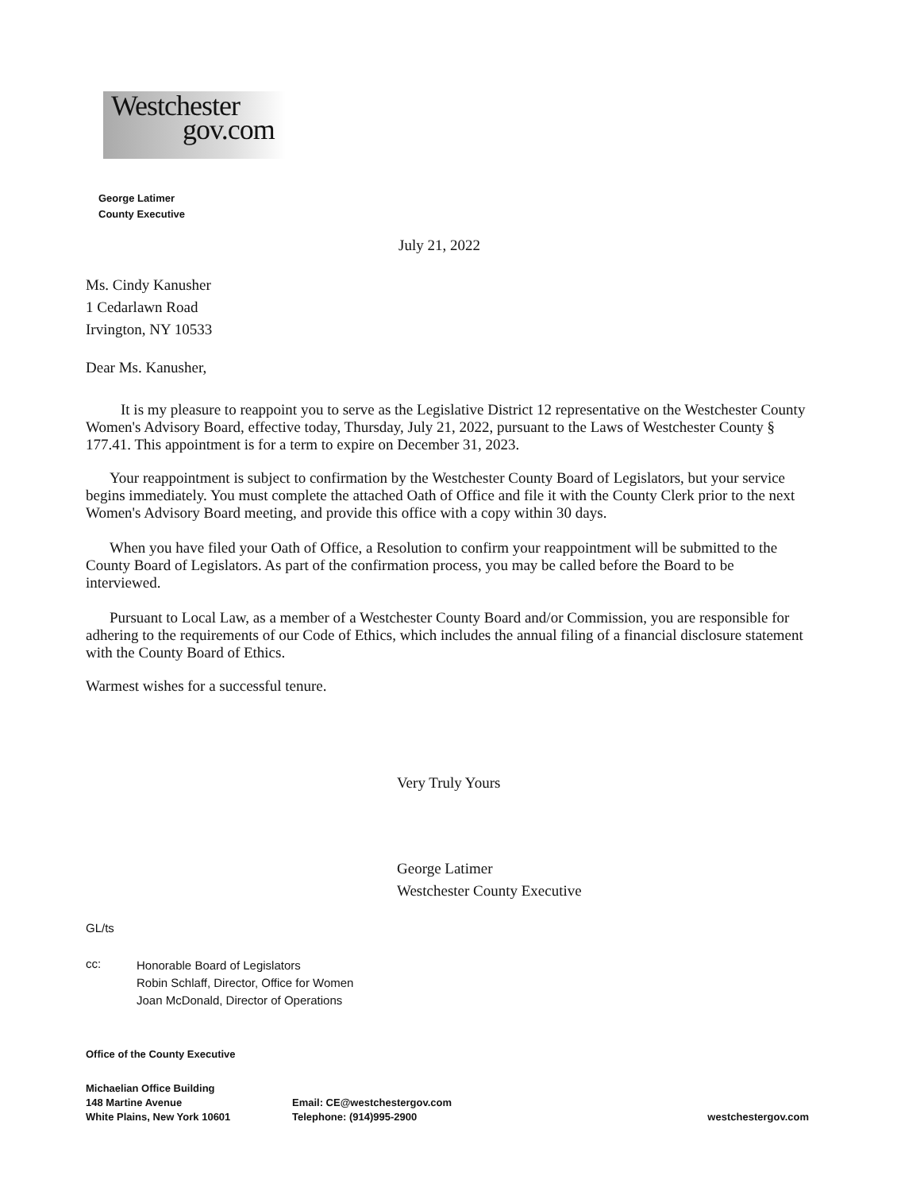Westchester
gov.com
George Latimer
County Executive
July 21, 2022
Ms. Cindy Kanusher
1 Cedarlawn Road
Irvington, NY 10533
Dear Ms. Kanusher,
It is my pleasure to reappoint you to serve as the Legislative District 12 representative on the Westchester County Women's Advisory Board, effective today, Thursday, July 21, 2022, pursuant to the Laws of Westchester County § 177.41. This appointment is for a term to expire on December 31, 2023.
Your reappointment is subject to confirmation by the Westchester County Board of Legislators, but your service begins immediately. You must complete the attached Oath of Office and file it with the County Clerk prior to the next Women's Advisory Board meeting, and provide this office with a copy within 30 days.
When you have filed your Oath of Office, a Resolution to confirm your reappointment will be submitted to the County Board of Legislators. As part of the confirmation process, you may be called before the Board to be interviewed.
Pursuant to Local Law, as a member of a Westchester County Board and/or Commission, you are responsible for adhering to the requirements of our Code of Ethics, which includes the annual filing of a financial disclosure statement with the County Board of Ethics.
Warmest wishes for a successful tenure.
Very Truly Yours
George Latimer
Westchester County Executive
GL/ts
cc:
Honorable Board of Legislators
Robin Schlaff, Director, Office for Women
Joan McDonald, Director of Operations
Office of the County Executive
Michaelian Office Building
148 Martine Avenue
White Plains, New York 10601
Email: CE@westchestergov.com
Telephone: (914)995-2900
westchestergov.com